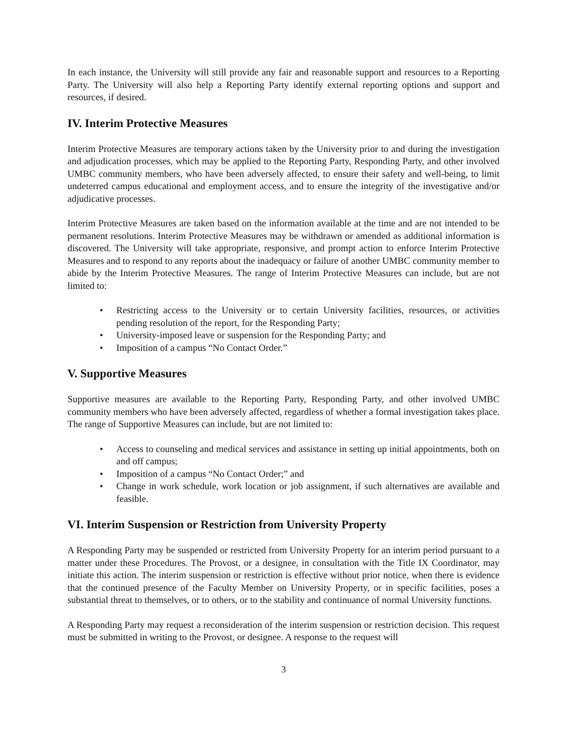In each instance, the University will still provide any fair and reasonable support and resources to a Reporting Party. The University will also help a Reporting Party identify external reporting options and support and resources, if desired.
IV. Interim Protective Measures
Interim Protective Measures are temporary actions taken by the University prior to and during the investigation and adjudication processes, which may be applied to the Reporting Party, Responding Party, and other involved UMBC community members, who have been adversely affected, to ensure their safety and well-being, to limit undeterred campus educational and employment access, and to ensure the integrity of the investigative and/or adjudicative processes.
Interim Protective Measures are taken based on the information available at the time and are not intended to be permanent resolutions. Interim Protective Measures may be withdrawn or amended as additional information is discovered. The University will take appropriate, responsive, and prompt action to enforce Interim Protective Measures and to respond to any reports about the inadequacy or failure of another UMBC community member to abide by the Interim Protective Measures. The range of Interim Protective Measures can include, but are not limited to:
• Restricting access to the University or to certain University facilities, resources, or activities pending resolution of the report, for the Responding Party;
• University-imposed leave or suspension for the Responding Party; and
• Imposition of a campus “No Contact Order.”
V. Supportive Measures
Supportive measures are available to the Reporting Party, Responding Party, and other involved UMBC community members who have been adversely affected, regardless of whether a formal investigation takes place. The range of Supportive Measures can include, but are not limited to:
• Access to counseling and medical services and assistance in setting up initial appointments, both on and off campus;
• Imposition of a campus “No Contact Order;” and
• Change in work schedule, work location or job assignment, if such alternatives are available and feasible.
VI. Interim Suspension or Restriction from University Property
A Responding Party may be suspended or restricted from University Property for an interim period pursuant to a matter under these Procedures. The Provost, or a designee, in consultation with the Title IX Coordinator, may initiate this action. The interim suspension or restriction is effective without prior notice, when there is evidence that the continued presence of the Faculty Member on University Property, or in specific facilities, poses a substantial threat to themselves, or to others, or to the stability and continuance of normal University functions.
A Responding Party may request a reconsideration of the interim suspension or restriction decision. This request must be submitted in writing to the Provost, or designee. A response to the request will
3